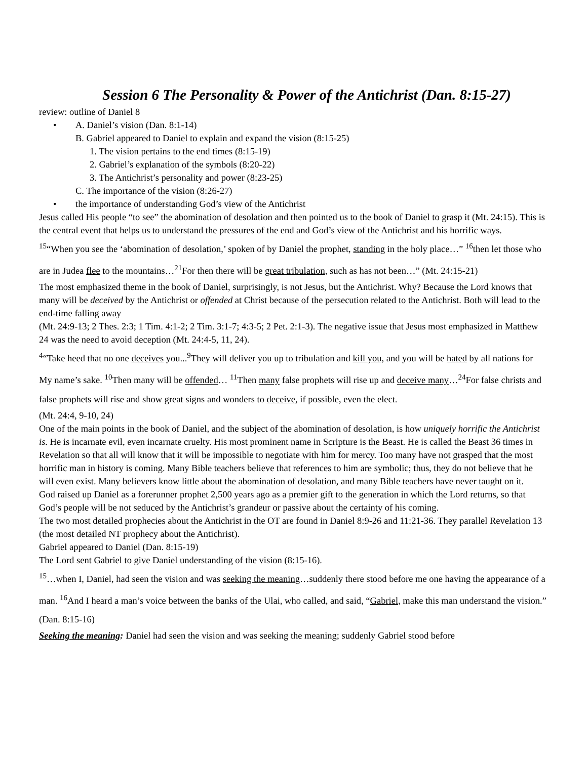Session 6 The Personality & Power of the Antichrist (Dan. 8:15-27)
review: outline of Daniel 8
• A. Daniel’s vision (Dan. 8:1-14)
B. Gabriel appeared to Daniel to explain and expand the vision (8:15-25)
1. The vision pertains to the end times (8:15-19)
2. Gabriel’s explanation of the symbols (8:20-22)
3. The Antichrist’s personality and power (8:23-25)
C. The importance of the vision (8:26-27)
• the importance of understanding God’s view of the Antichrist
Jesus called His people “to see” the abomination of desolation and then pointed us to the book of Daniel to grasp it (Mt. 24:15). This is the central event that helps us to understand the pressures of the end and God’s view of the Antichrist and his horrific ways.
<sup>15</sup> “When you see the ‘abomination of desolation,’ spoken of by Daniel the prophet, standing in the holy place…” <sup>16</sup>then let those who are in Judea flee to the mountains…<sup>21</sup>For then there will be great tribulation, such as has not been…” (Mt. 24:15-21)
The most emphasized theme in the book of Daniel, surprisingly, is not Jesus, but the Antichrist. Why? Because the Lord knows that many will be deceived by the Antichrist or offended at Christ because of the persecution related to the Antichrist. Both will lead to the end-time falling away
(Mt. 24:9-13; 2 Thes. 2:3; 1 Tim. 4:1-2; 2 Tim. 3:1-7; 4:3-5; 2 Pet. 2:1-3). The negative issue that Jesus most emphasized in Matthew 24 was the need to avoid deception (Mt. 24:4-5, 11, 24).
<sup>4</sup> “Take heed that no one deceives you...<sup>9</sup>They will deliver you up to tribulation and kill you, and you will be hated by all nations for My name’s sake. <sup>10</sup>Then many will be offended… <sup>11</sup>Then many false prophets will rise up and deceive many…<sup>24</sup>For false christs and false prophets will rise and show great signs and wonders to deceive, if possible, even the elect.
(Mt. 24:4, 9-10, 24)
One of the main points in the book of Daniel, and the subject of the abomination of desolation, is how uniquely horrific the Antichrist is. He is incarnate evil, even incarnate cruelty. His most prominent name in Scripture is the Beast. He is called the Beast 36 times in Revelation so that all will know that it will be impossible to negotiate with him for mercy. Too many have not grasped that the most horrific man in history is coming. Many Bible teachers believe that references to him are symbolic; thus, they do not believe that he will even exist. Many believers know little about the abomination of desolation, and many Bible teachers have never taught on it.
God raised up Daniel as a forerunner prophet 2,500 years ago as a premier gift to the generation in which the Lord returns, so that God’s people will be not seduced by the Antichrist’s grandeur or passive about the certainty of his coming.
The two most detailed prophecies about the Antichrist in the OT are found in Daniel 8:9-26 and 11:21-36. They parallel Revelation 13 (the most detailed NT prophecy about the Antichrist).
Gabriel appeared to Daniel (Dan. 8:15-19)
The Lord sent Gabriel to give Daniel understanding of the vision (8:15-16).
<sup>15</sup>…when I, Daniel, had seen the vision and was seeking the meaning…suddenly there stood before me one having the appearance of a man. <sup>16</sup>And I heard a man’s voice between the banks of the Ulai, who called, and said, “Gabriel, make this man understand the vision.” (Dan. 8:15-16)
Seeking the meaning: Daniel had seen the vision and was seeking the meaning; suddenly Gabriel stood before